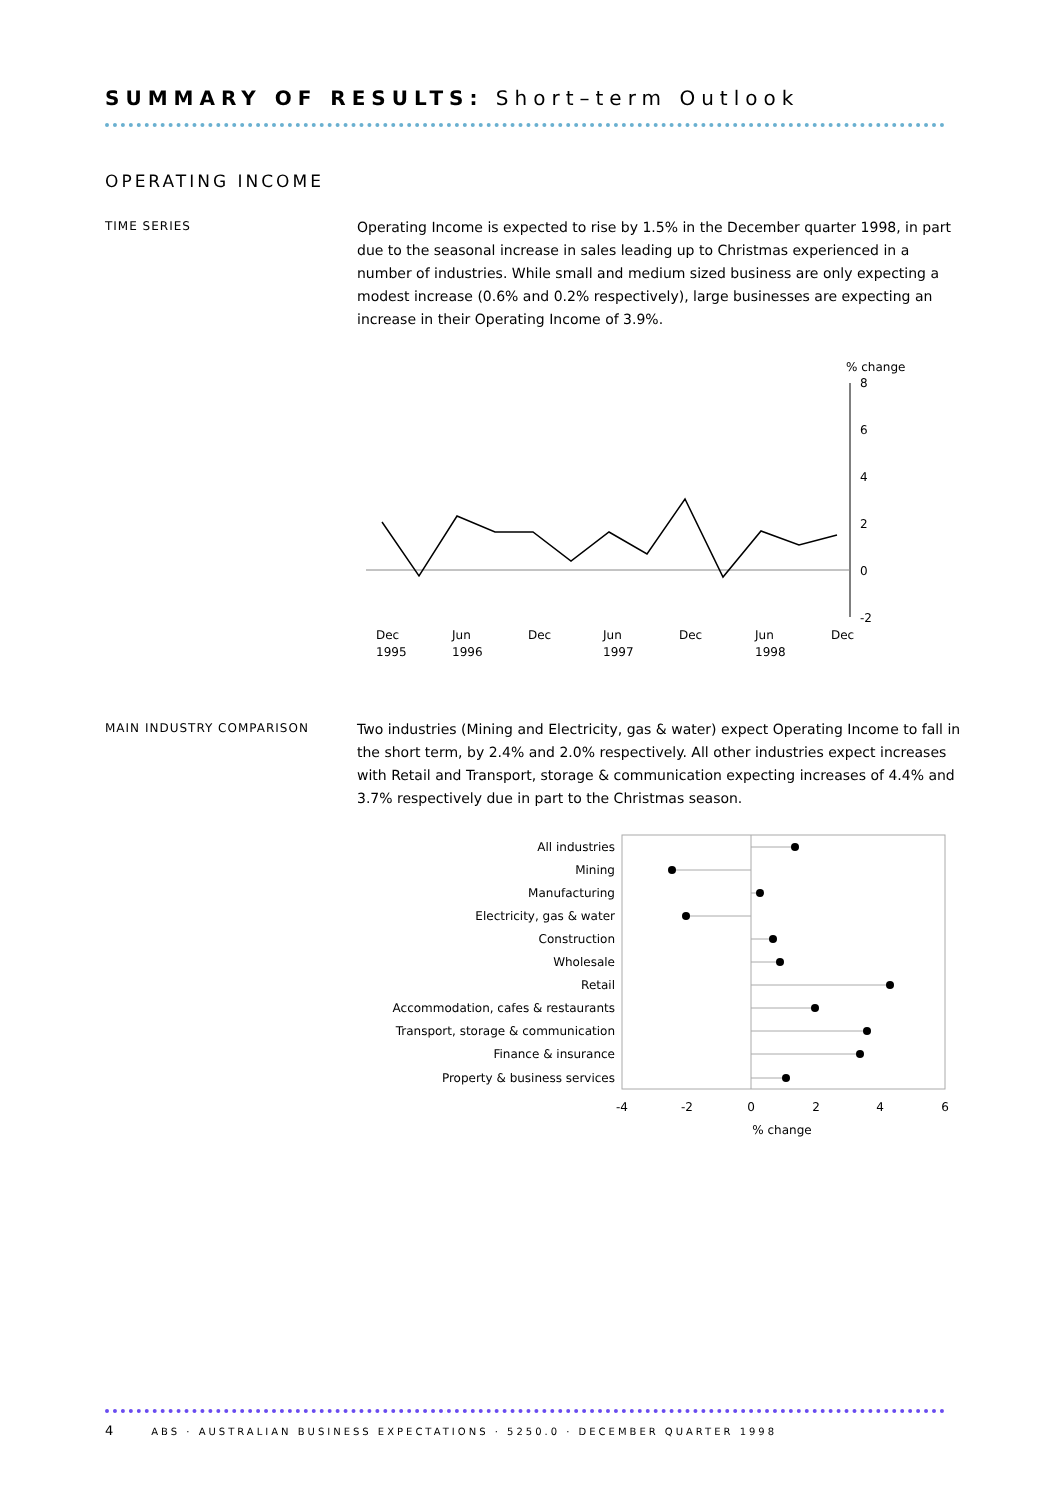SUMMARY OF RESULTS: Short–term Outlook
OPERATING INCOME
TIME SERIES
Operating Income is expected to rise by 1.5% in the December quarter 1998, in part due to the seasonal increase in sales leading up to Christmas experienced in a number of industries. While small and medium sized business are only expecting a modest increase (0.6% and 0.2% respectively), large businesses are expecting an increase in their Operating Income of 3.9%.
% change
8
6
4
2
0
-2
Dec
1995
Jun
1996
Dec
Jun
1997
Dec
Jun
1998
Dec
MAIN INDUSTRY COMPARISON
Two industries (Mining and Electricity, gas & water) expect Operating Income to fall in the short term, by 2.4% and 2.0% respectively. All other industries expect increases with Retail and Transport, storage & communication expecting increases of 4.4% and 3.7% respectively due in part to the Christmas season.
All industries
Mining
Manufacturing
Electricity, gas & water
Construction
Wholesale
Retail
Accommodation, cafes & restaurants
Transport, storage & communication
Finance & insurance
Property & business services
-4
-2
0
2
4
6
% change
4 ABS · AUSTRALIAN BUSINESS EXPECTATIONS · 5250.0 · DECEMBER QUARTER 1998